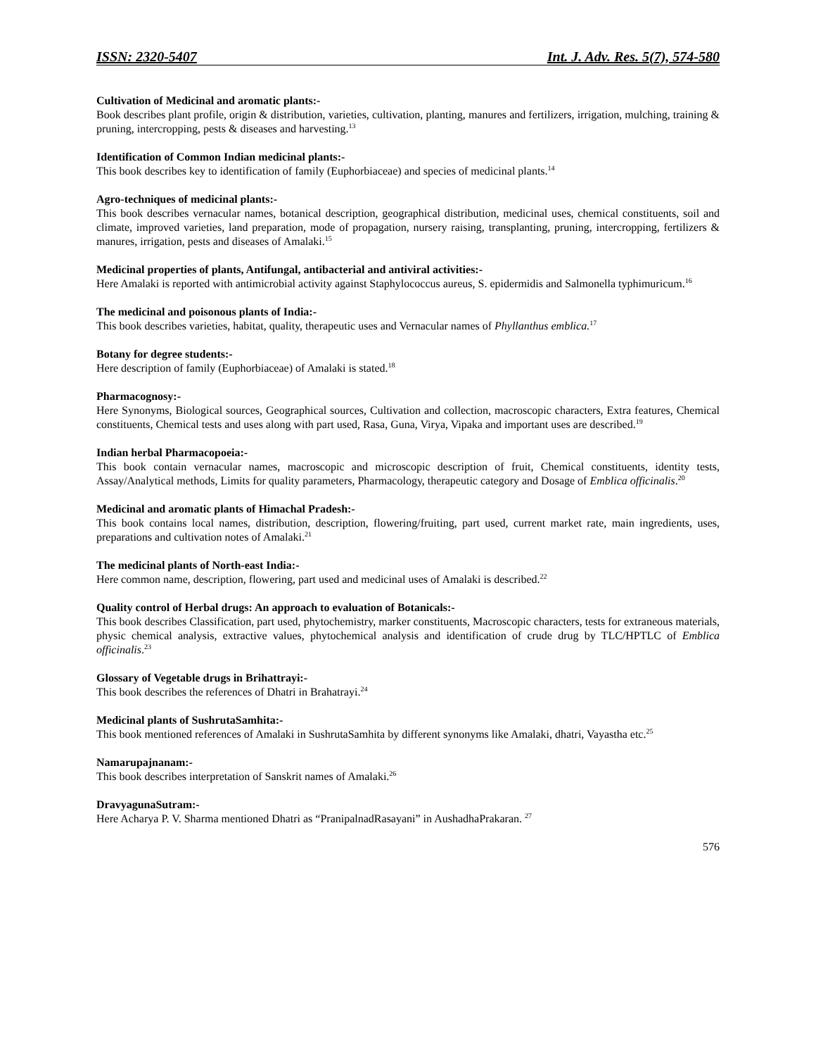ISSN: 2320-5407 Int. J. Adv. Res. 5(7), 574-580
Cultivation of Medicinal and aromatic plants:-
Book describes plant profile, origin & distribution, varieties, cultivation, planting, manures and fertilizers, irrigation, mulching, training & pruning, intercropping, pests & diseases and harvesting.<sup>13</sup>
Identification of Common Indian medicinal plants:-
This book describes key to identification of family (Euphorbiaceae) and species of medicinal plants.<sup>14</sup>
Agro-techniques of medicinal plants:-
This book describes vernacular names, botanical description, geographical distribution, medicinal uses, chemical constituents, soil and climate, improved varieties, land preparation, mode of propagation, nursery raising, transplanting, pruning, intercropping, fertilizers & manures, irrigation, pests and diseases of Amalaki.<sup>15</sup>
Medicinal properties of plants, Antifungal, antibacterial and antiviral activities:-
Here Amalaki is reported with antimicrobial activity against Staphylococcus aureus, S. epidermidis and Salmonella typhimuricum.<sup>16</sup>
The medicinal and poisonous plants of India:-
This book describes varieties, habitat, quality, therapeutic uses and Vernacular names of Phyllanthus emblica.<sup>17</sup>
Botany for degree students:-
Here description of family (Euphorbiaceae) of Amalaki is stated.<sup>18</sup>
Pharmacognosy:-
Here Synonyms, Biological sources, Geographical sources, Cultivation and collection, macroscopic characters, Extra features, Chemical constituents, Chemical tests and uses along with part used, Rasa, Guna, Virya, Vipaka and important uses are described.<sup>19</sup>
Indian herbal Pharmacopoeia:-
This book contain vernacular names, macroscopic and microscopic description of fruit, Chemical constituents, identity tests, Assay/Analytical methods, Limits for quality parameters, Pharmacology, therapeutic category and Dosage of Emblica officinalis.<sup>20</sup>
Medicinal and aromatic plants of Himachal Pradesh:-
This book contains local names, distribution, description, flowering/fruiting, part used, current market rate, main ingredients, uses, preparations and cultivation notes of Amalaki.<sup>21</sup>
The medicinal plants of North-east India:-
Here common name, description, flowering, part used and medicinal uses of Amalaki is described.<sup>22</sup>
Quality control of Herbal drugs: An approach to evaluation of Botanicals:-
This book describes Classification, part used, phytochemistry, marker constituents, Macroscopic characters, tests for extraneous materials, physic chemical analysis, extractive values, phytochemical analysis and identification of crude drug by TLC/HPTLC of Emblica officinalis.<sup>23</sup>
Glossary of Vegetable drugs in Brihattrayi:-
This book describes the references of Dhatri in Brahatrayi.<sup>24</sup>
Medicinal plants of SushrutaSamhita:-
This book mentioned references of Amalaki in SushrutaSamhita by different synonyms like Amalaki, dhatri, Vayastha etc.<sup>25</sup>
Namarupajnanam:-
This book describes interpretation of Sanskrit names of Amalaki.<sup>26</sup>
DravyagunaSutram:-
Here Acharya P. V. Sharma mentioned Dhatri as “PranipalnadRasayani” in AushadhaPrakaran. <sup>27</sup>
576